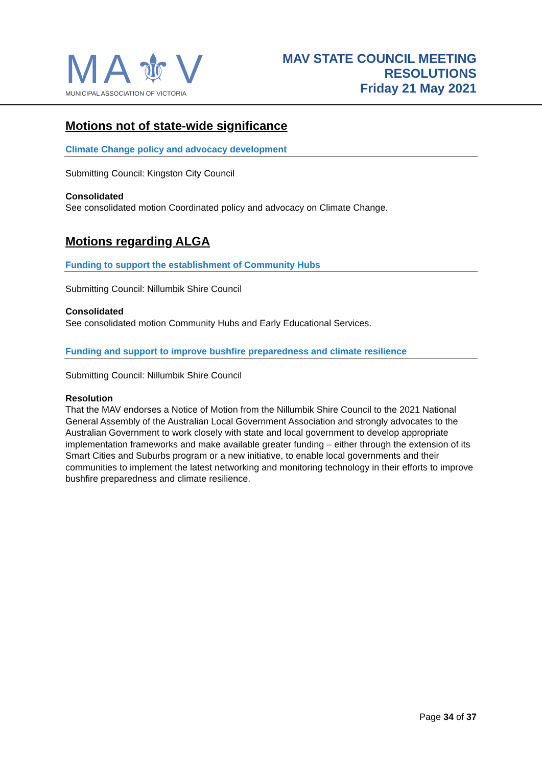MA⚜V
MUNICIPAL ASSOCIATION OF VICTORIA
MAV STATE COUNCIL MEETING
RESOLUTIONS
Friday 21 May 2021
Motions not of state-wide significance
Climate Change policy and advocacy development
Submitting Council: Kingston City Council
Consolidated
See consolidated motion Coordinated policy and advocacy on Climate Change.
Motions regarding ALGA
Funding to support the establishment of Community Hubs
Submitting Council: Nillumbik Shire Council
Consolidated
See consolidated motion Community Hubs and Early Educational Services.
Funding and support to improve bushfire preparedness and climate resilience
Submitting Council: Nillumbik Shire Council
Resolution
That the MAV endorses a Notice of Motion from the Nillumbik Shire Council to the 2021 National General Assembly of the Australian Local Government Association and strongly advocates to the Australian Government to work closely with state and local government to develop appropriate implementation frameworks and make available greater funding – either through the extension of its Smart Cities and Suburbs program or a new initiative, to enable local governments and their communities to implement the latest networking and monitoring technology in their efforts to improve bushfire preparedness and climate resilience.
Page 34 of 37